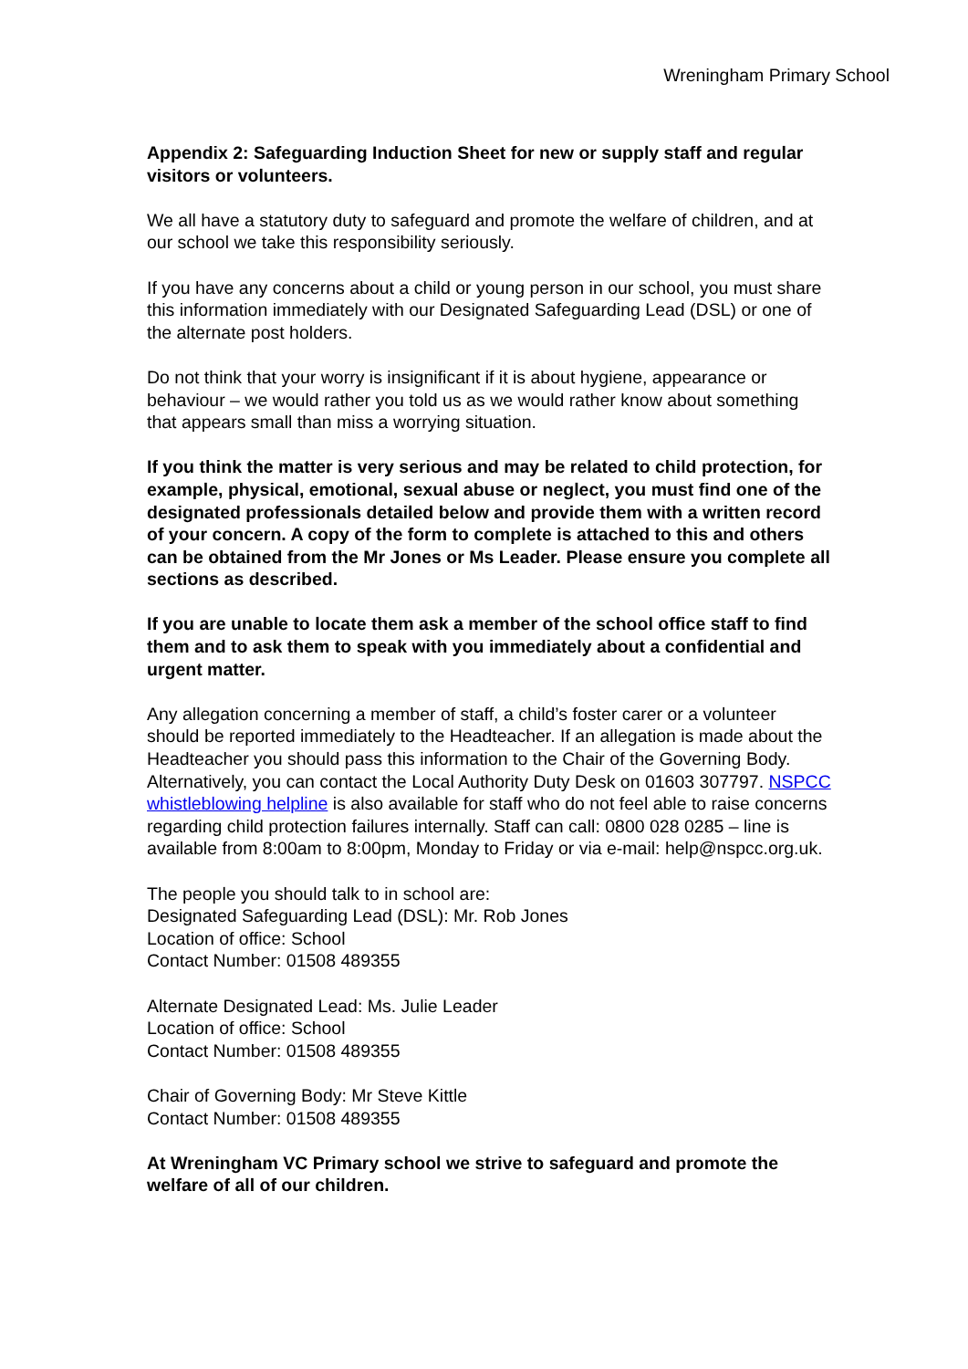Wreningham Primary School
Appendix 2: Safeguarding Induction Sheet for new or supply staff and regular visitors or volunteers.
We all have a statutory duty to safeguard and promote the welfare of children, and at our school we take this responsibility seriously.
If you have any concerns about a child or young person in our school, you must share this information immediately with our Designated Safeguarding Lead (DSL) or one of the alternate post holders.
Do not think that your worry is insignificant if it is about hygiene, appearance or behaviour – we would rather you told us as we would rather know about something that appears small than miss a worrying situation.
If you think the matter is very serious and may be related to child protection, for example, physical, emotional, sexual abuse or neglect, you must find one of the designated professionals detailed below and provide them with a written record of your concern. A copy of the form to complete is attached to this and others can be obtained from the Mr Jones or Ms Leader. Please ensure you complete all sections as described.
If you are unable to locate them ask a member of the school office staff to find them and to ask them to speak with you immediately about a confidential and urgent matter.
Any allegation concerning a member of staff, a child’s foster carer or a volunteer should be reported immediately to the Headteacher. If an allegation is made about the Headteacher you should pass this information to the Chair of the Governing Body. Alternatively, you can contact the Local Authority Duty Desk on 01603 307797. NSPCC whistleblowing helpline is also available for staff who do not feel able to raise concerns regarding child protection failures internally. Staff can call: 0800 028 0285 – line is available from 8:00am to 8:00pm, Monday to Friday or via e-mail: help@nspcc.org.uk.
The people you should talk to in school are:
Designated Safeguarding Lead (DSL): Mr. Rob Jones
Location of office: School
Contact Number: 01508 489355
Alternate Designated Lead: Ms. Julie Leader
Location of office: School
Contact Number: 01508 489355
Chair of Governing Body: Mr Steve Kittle
Contact Number: 01508 489355
At Wreningham VC Primary school we strive to safeguard and promote the welfare of all of our children.